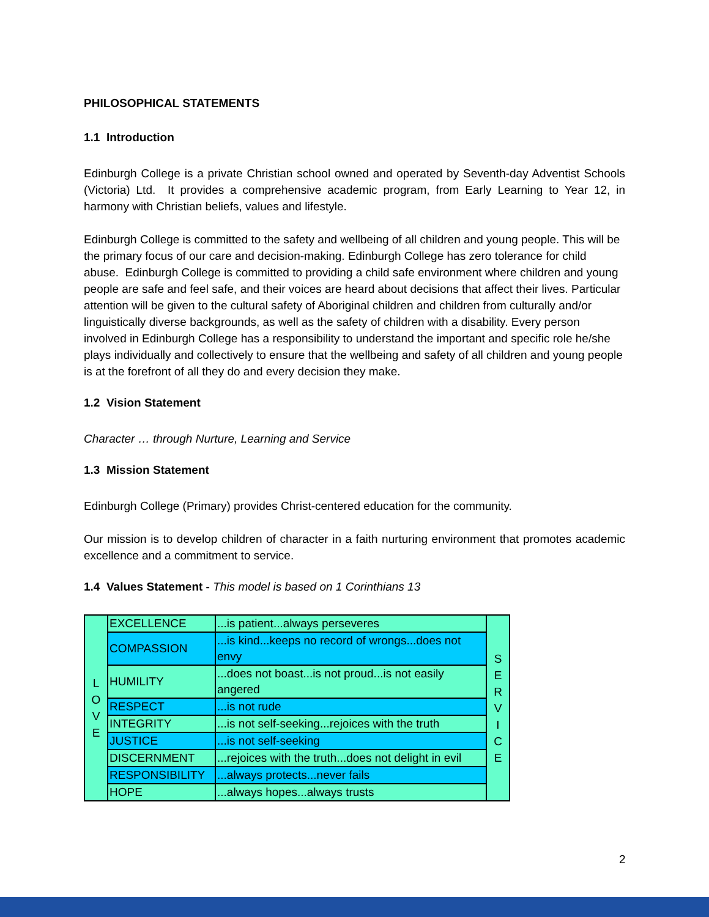PHILOSOPHICAL STATEMENTS
1.1 Introduction
Edinburgh College is a private Christian school owned and operated by Seventh-day Adventist Schools (Victoria) Ltd. It provides a comprehensive academic program, from Early Learning to Year 12, in harmony with Christian beliefs, values and lifestyle.
Edinburgh College is committed to the safety and wellbeing of all children and young people. This will be the primary focus of our care and decision-making. Edinburgh College has zero tolerance for child abuse. Edinburgh College is committed to providing a child safe environment where children and young people are safe and feel safe, and their voices are heard about decisions that affect their lives. Particular attention will be given to the cultural safety of Aboriginal children and children from culturally and/or linguistically diverse backgrounds, as well as the safety of children with a disability. Every person involved in Edinburgh College has a responsibility to understand the important and specific role he/she plays individually and collectively to ensure that the wellbeing and safety of all children and young people is at the forefront of all they do and every decision they make.
1.2 Vision Statement
Character … through Nurture, Learning and Service
1.3 Mission Statement
Edinburgh College (Primary) provides Christ-centered education for the community.
Our mission is to develop children of character in a faith nurturing environment that promotes academic excellence and a commitment to service.
1.4 Values Statement - This model is based on 1 Corinthians 13
| L O V E | EXCELLENCE | ...is patient...always perseveres | S E R V I C E |
| | COMPASSION | ...is kind...keeps no record of wrongs...does not envy | |
| | HUMILITY | ...does not boast...is not proud...is not easily angered | |
| | RESPECT | ...is not rude | |
| | INTEGRITY | ...is not self-seeking...rejoices with the truth | |
| | JUSTICE | ...is not self-seeking | |
| | DISCERNMENT | ...rejoices with the truth...does not delight in evil | |
| | RESPONSIBILITY | ...always protects...never fails | |
| | HOPE | ...always hopes...always trusts | |
2